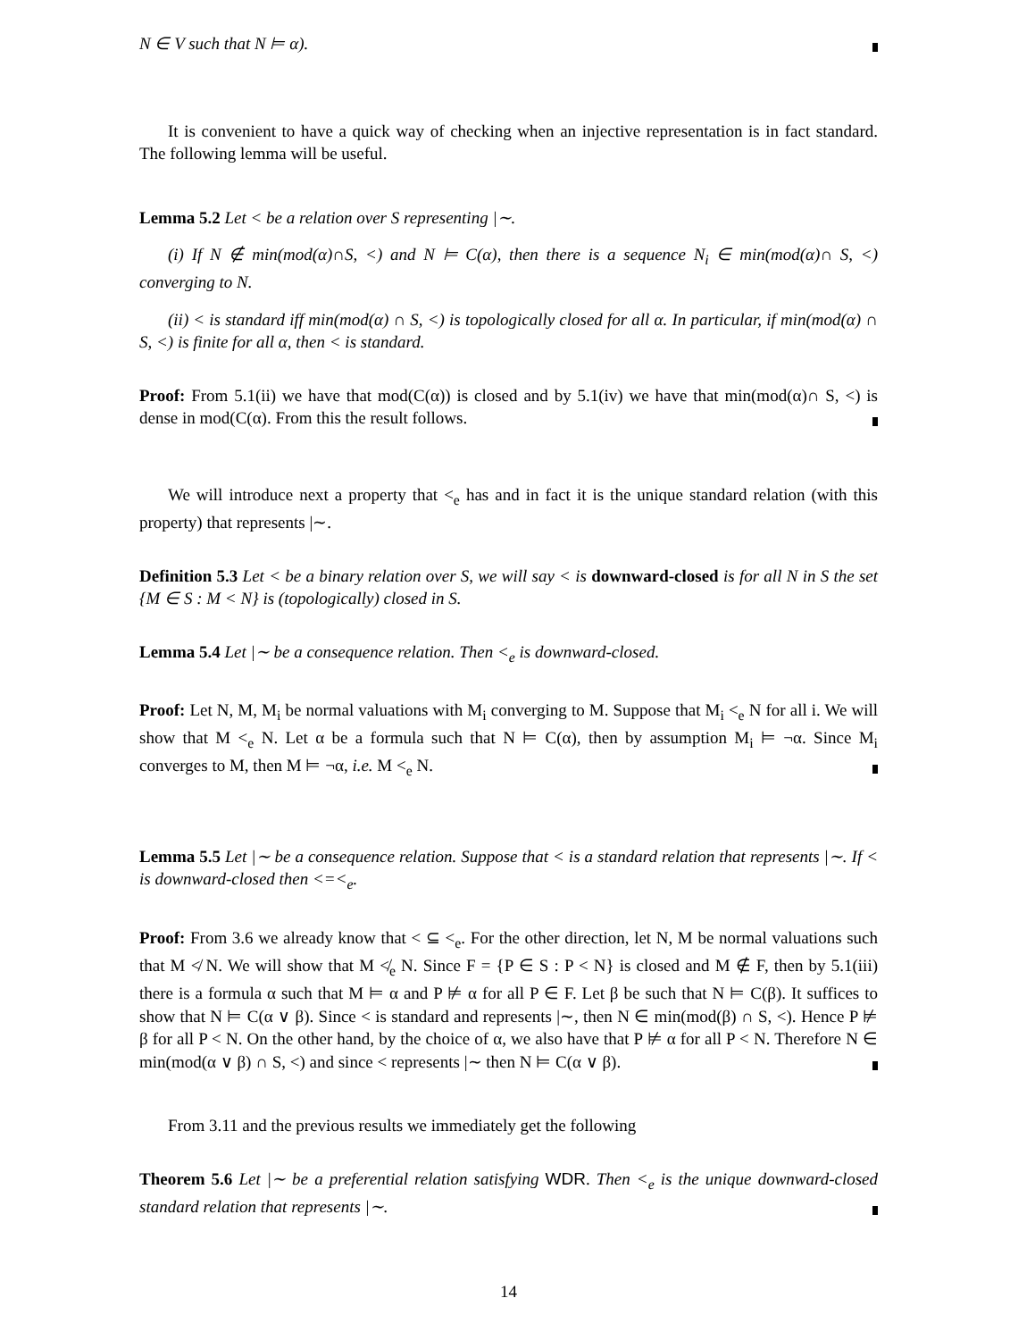N ∈ V such that N ⊨ α).
It is convenient to have a quick way of checking when an injective representation is in fact standard. The following lemma will be useful.
Lemma 5.2 Let < be a relation over S representing |∼.
(i) If N ∉ min(mod(α)∩S, <) and N ⊨ C(α), then there is a sequence N<sub>i</sub> ∈ min(mod(α)∩ S, <) converging to N.
(ii) < is standard iff min(mod(α) ∩ S, <) is topologically closed for all α. In particular, if min(mod(α) ∩ S, <) is finite for all α, then < is standard.
Proof: From 5.1(ii) we have that mod(C(α)) is closed and by 5.1(iv) we have that min(mod(α)∩ S, <) is dense in mod(C(α). From this the result follows.
We will introduce next a property that <<sub>e</sub> has and in fact it is the unique standard relation (with this property) that represents |∼.
Definition 5.3 Let < be a binary relation over S, we will say < is downward-closed is for all N in S the set {M ∈ S : M < N} is (topologically) closed in S.
Lemma 5.4 Let |∼ be a consequence relation. Then <<sub>e</sub> is downward-closed.
Proof: Let N, M, M<sub>i</sub> be normal valuations with M<sub>i</sub> converging to M. Suppose that M<sub>i</sub> <<sub>e</sub> N for all i. We will show that M <<sub>e</sub> N. Let α be a formula such that N ⊨ C(α), then by assumption M<sub>i</sub> ⊨ ¬α. Since M<sub>i</sub> converges to M, then M ⊨ ¬α, i.e. M <<sub>e</sub> N.
Lemma 5.5 Let |∼ be a consequence relation. Suppose that < is a standard relation that represents |∼. If < is downward-closed then <=<<sub>e</sub>.
Proof: From 3.6 we already know that < ⊆ <<sub>e</sub>. For the other direction, let N, M be normal valuations such that M ≮ N. We will show that M ≮<sub>e</sub> N. Since F = {P ∈ S : P < N} is closed and M ∉ F, then by 5.1(iii) there is a formula α such that M ⊨ α and P ⊭ α for all P ∈ F. Let β be such that N ⊨ C(β). It suffices to show that N ⊨ C(α ∨ β). Since < is standard and represents |∼, then N ∈ min(mod(β) ∩ S, <). Hence P ⊭ β for all P < N. On the other hand, by the choice of α, we also have that P ⊭ α for all P < N. Therefore N ∈ min(mod(α ∨ β) ∩ S, <) and since < represents |∼ then N ⊨ C(α ∨ β).
From 3.11 and the previous results we immediately get the following
Theorem 5.6 Let |∼ be a preferential relation satisfying WDR. Then <<sub>e</sub> is the unique downward-closed standard relation that represents |∼.
14